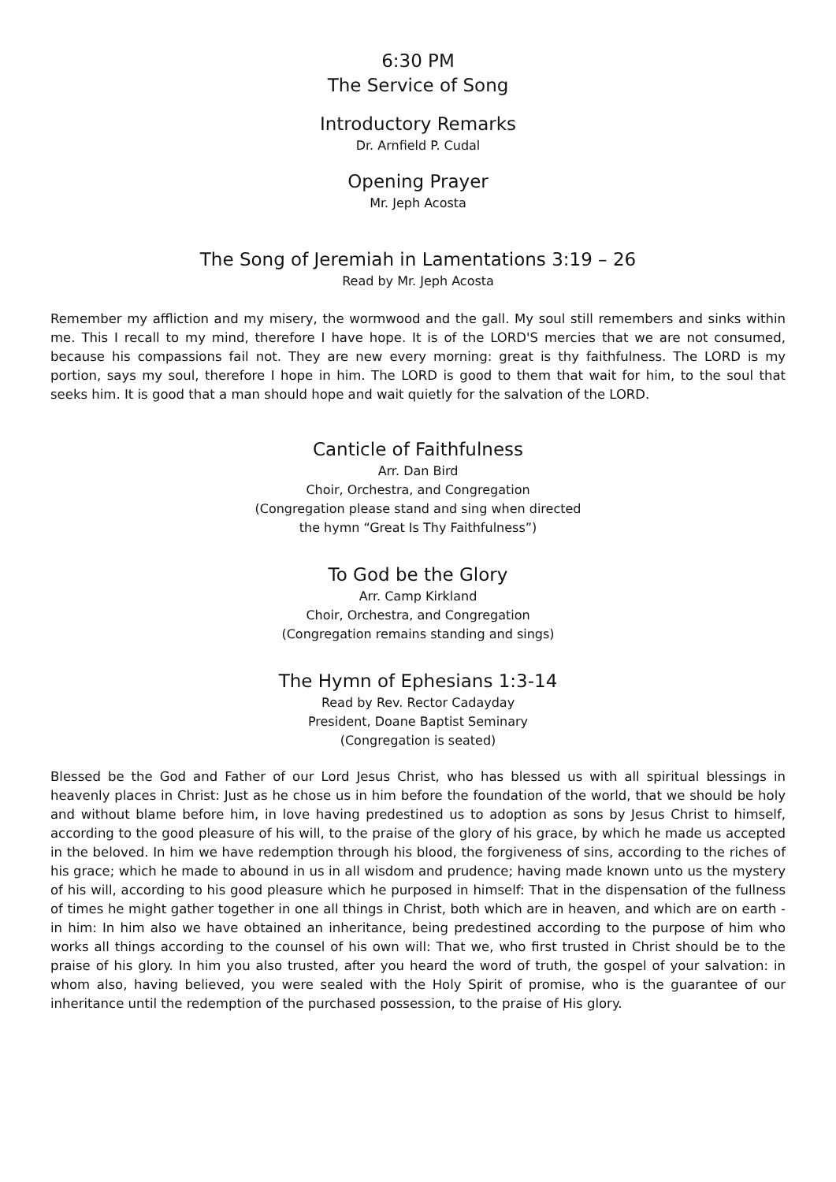6:30 PM
The Service of Song
Introductory Remarks
Dr. Arnfield P. Cudal
Opening Prayer
Mr. Jeph Acosta
The Song of Jeremiah in Lamentations 3:19 – 26
Read by Mr. Jeph Acosta
Remember my affliction and my misery, the wormwood and the gall. My soul still remembers and sinks within me. This I recall to my mind, therefore I have hope. It is of the LORD'S mercies that we are not consumed, because his compassions fail not. They are new every morning: great is thy faithfulness. The LORD is my portion, says my soul, therefore I hope in him. The LORD is good to them that wait for him, to the soul that seeks him. It is good that a man should hope and wait quietly for the salvation of the LORD.
Canticle of Faithfulness
Arr. Dan Bird
Choir, Orchestra, and Congregation
(Congregation please stand and sing when directed
the hymn “Great Is Thy Faithfulness”)
To God be the Glory
Arr. Camp Kirkland
Choir, Orchestra, and Congregation
(Congregation remains standing and sings)
The Hymn of Ephesians 1:3-14
Read by Rev. Rector Cadayday
President, Doane Baptist Seminary
(Congregation is seated)
Blessed be the God and Father of our Lord Jesus Christ, who has blessed us with all spiritual blessings in heavenly places in Christ: Just as he chose us in him before the foundation of the world, that we should be holy and without blame before him, in love having predestined us to adoption as sons by Jesus Christ to himself, according to the good pleasure of his will, to the praise of the glory of his grace, by which he made us accepted in the beloved. In him we have redemption through his blood, the forgiveness of sins, according to the riches of his grace; which he made to abound in us in all wisdom and prudence; having made known unto us the mystery of his will, according to his good pleasure which he purposed in himself: That in the dispensation of the fullness of times he might gather together in one all things in Christ, both which are in heaven, and which are on earth - in him: In him also we have obtained an inheritance, being predestined according to the purpose of him who works all things according to the counsel of his own will: That we, who first trusted in Christ should be to the praise of his glory. In him you also trusted, after you heard the word of truth, the gospel of your salvation: in whom also, having believed, you were sealed with the Holy Spirit of promise, who is the guarantee of our inheritance until the redemption of the purchased possession, to the praise of His glory.